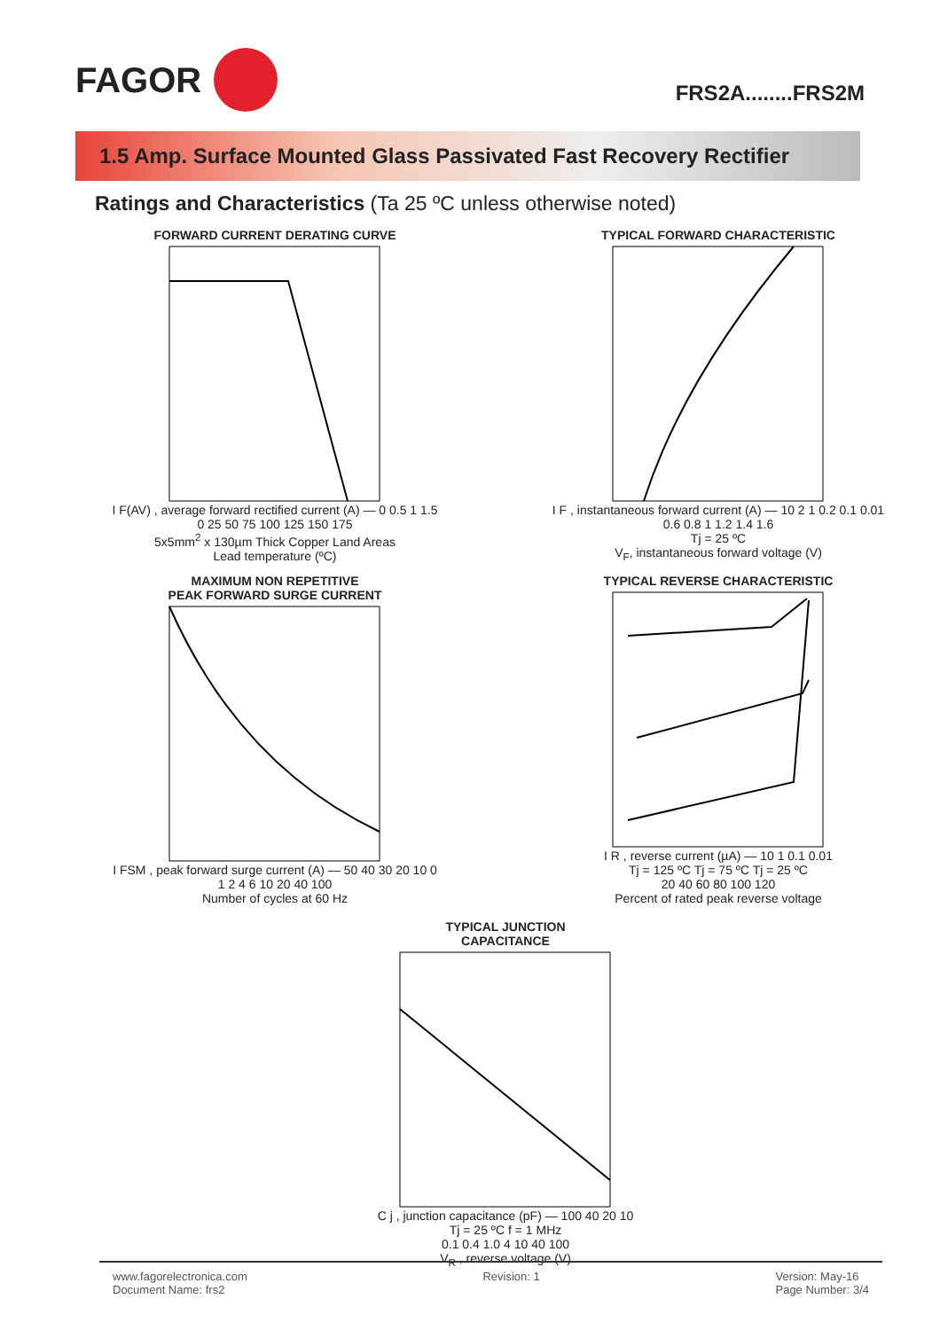FAGOR
FRS2A........FRS2M
1.5 Amp. Surface Mounted Glass Passivated Fast Recovery Rectifier
Ratings and Characteristics (Ta 25 ºC unless otherwise noted)
FORWARD CURRENT DERATING CURVE
I F(AV) , average forward rectified current (A) — 0 0.5 1 1.5
0 25 50 75 100 125 150 175
5x5mm<sup>2</sup> x 130µm Thick Copper Land Areas
Lead temperature (ºC)
TYPICAL FORWARD CHARACTERISTIC
I F , instantaneous forward current (A) — 10 2 1 0.2 0.1 0.01
0.6 0.8 1 1.2 1.4 1.6
Tj = 25 ºC
V<sub>F</sub>, instantaneous forward voltage (V)
MAXIMUM NON REPETITIVE
PEAK FORWARD SURGE CURRENT
I FSM , peak forward surge current (A) — 50 40 30 20 10 0
1 2 4 6 10 20 40 100
Number of cycles at 60 Hz
TYPICAL REVERSE CHARACTERISTIC
I R , reverse current (µA) — 10 1 0.1 0.01
Tj = 125 ºC Tj = 75 ºC Tj = 25 ºC
20 40 60 80 100 120
Percent of rated peak reverse voltage
TYPICAL JUNCTION
CAPACITANCE
C j , junction capacitance (pF) — 100 40 20 10
Tj = 25 ºC f = 1 MHz
0.1 0.4 1.0 4 10 40 100
V<sub>R</sub> , reverse voltage (V)
www.fagorelectronica.com
Document Name: frs2
Revision: 1 Version: May-16
Page Number: 3/4